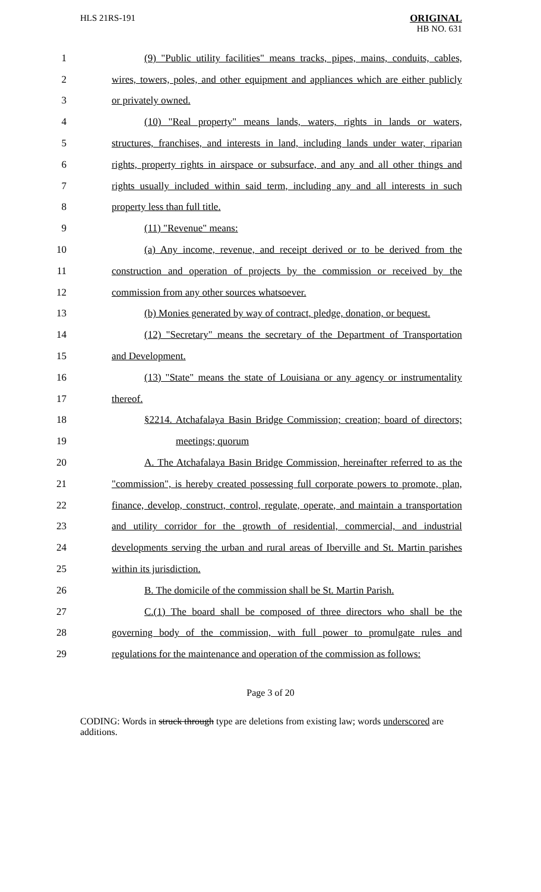HLS 21RS-191
ORIGINAL
HB NO. 631
1 (9) "Public utility facilities" means tracks, pipes, mains, conduits, cables,
2 wires, towers, poles, and other equipment and appliances which are either publicly
3 or privately owned.
4 (10) "Real property" means lands, waters, rights in lands or waters,
5 structures, franchises, and interests in land, including lands under water, riparian
6 rights, property rights in airspace or subsurface, and any and all other things and
7 rights usually included within said term, including any and all interests in such
8 property less than full title.
9 (11) "Revenue" means:
10 (a) Any income, revenue, and receipt derived or to be derived from the
11 construction and operation of projects by the commission or received by the
12 commission from any other sources whatsoever.
13 (b) Monies generated by way of contract, pledge, donation, or bequest.
14 (12) "Secretary" means the secretary of the Department of Transportation
15 and Development.
16 (13) "State" means the state of Louisiana or any agency or instrumentality
17 thereof.
18 §2214. Atchafalaya Basin Bridge Commission; creation; board of directors;
19 meetings; quorum
20 A. The Atchafalaya Basin Bridge Commission, hereinafter referred to as the
21 "commission", is hereby created possessing full corporate powers to promote, plan,
22 finance, develop, construct, control, regulate, operate, and maintain a transportation
23 and utility corridor for the growth of residential, commercial, and industrial
24 developments serving the urban and rural areas of Iberville and St. Martin parishes
25 within its jurisdiction.
26 B. The domicile of the commission shall be St. Martin Parish.
27 C.(1) The board shall be composed of three directors who shall be the
28 governing body of the commission, with full power to promulgate rules and
29 regulations for the maintenance and operation of the commission as follows:
Page 3 of 20
CODING: Words in struck through type are deletions from existing law; words underscored are additions.